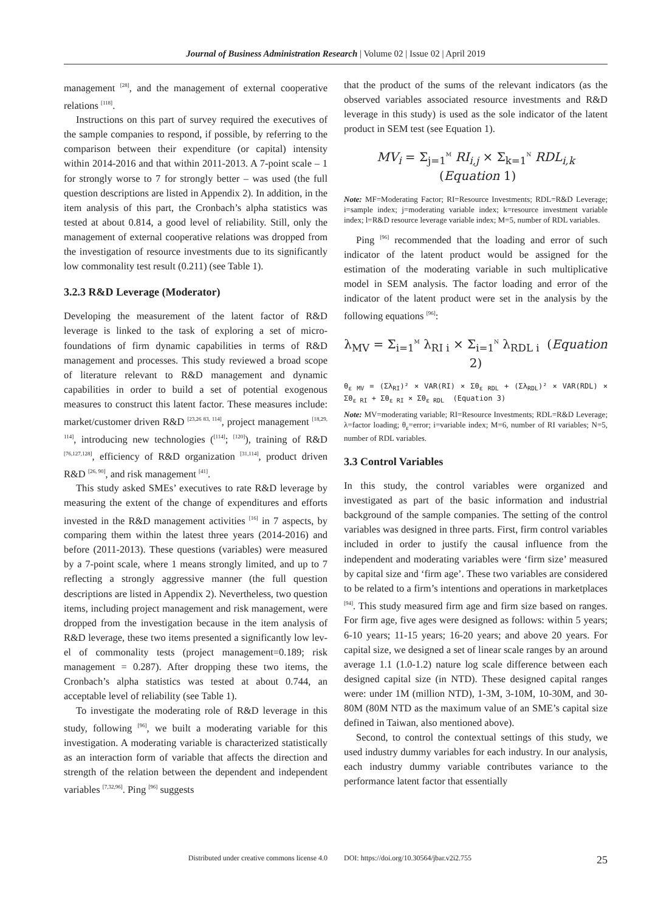Journal of Business Administration Research | Volume 02 | Issue 02 | April 2019
management <sup>[28]</sup>, and the management of external coopera­tive relations <sup>[118]</sup>.
Instructions on this part of survey required the exec­utives of the sample companies to respond, if possible, by referring to the comparison between their expenditure (or capital) intensity within 2014-2016 and that within 2011-2013. A 7-point scale – 1 for strongly worse to 7 for strongly better – was used (the full question descriptions are listed in Appendix 2). In addition, in the item analysis of this part, the Cronbach’s alpha statistics was tested at about 0.814, a good level of reliability. Still, only the man­agement of external cooperative relations was dropped from the investigation of resource investments due to its significantly low commonality test result (0.211) (see Ta­ble 1).
3.2.3 R&D Leverage (Moderator)
Developing the measurement of the latent factor of R&D leverage is linked to the task of exploring a set of micro­foundations of firm dynamic capabilities in terms of R&D management and processes. This study reviewed a broad scope of literature relevant to R&D management and dynamic capabilities in order to build a set of potential exogenous measures to construct this latent factor. These measures include: market/customer driven R&D <sup>[23,26 83, 114]</sup>, project management <sup>[18,29, 114]</sup>, introducing new tech­nologies (<sup>[114]</sup>; <sup>[120]</sup>), training of R&D <sup>[76,127,128]</sup>, efficiency of R&D organization <sup>[31,114]</sup>, product driven R&D <sup>[26, 90]</sup>, and risk management <sup>[41]</sup>.
This study asked SMEs’ executives to rate R&D lever­age by measuring the extent of the change of expenditures and efforts invested in the R&D management activities <sup>[16]</sup> in 7 aspects, by comparing them within the latest three years (2014-2016) and before (2011-2013). These ques­tions (variables) were measured by a 7-point scale, where 1 means strongly limited, and up to 7 reflecting a strongly aggressive manner (the full question descriptions are listed in Appendix 2). Nevertheless, two question items, including project management and risk management, were dropped from the investigation because in the item analysis of R&D leverage, these two items presented a significantly low lev­el of commonality tests (project management=0.189; risk management = 0.287). After dropping these two items, the Cronbach’s alpha statistics was tested at about 0.744, an acceptable level of reliability (see Table 1).
To investigate the moderating role of R&D leverage in this study, following <sup>[96]</sup>, we built a moderating variable for this investigation. A moderating variable is characterized statistically as an interaction form of variable that affects the direction and strength of the relation between the de­pendent and independent variables <sup>[7,32,96]</sup>. Ping <sup>[96]</sup> suggests
that the product of the sums of the relevant indicators (as the observed variables associated resource investments and R&D leverage in this study) is used as the sole indica­tor of the latent product in SEM test (see Equation 1).
MV<sub>i</sub> = Σ<sub>j=1</sub><sup>M</sup> RI<sub>i,j</sub> × Σ<sub>k=1</sub><sup>N</sup> RDL<sub>i,k</sub> (Equation 1)
Note: MF=Moderating Factor; RI=Resource Investments; RDL=R&D Leverage; i=sample index; j=moderating variable index; k=resource in­vestment variable index; l=R&D resource leverage variable index; M=5, number of RDL variables.
Ping <sup>[96]</sup> recommended that the loading and error of such indicator of the latent product would be assigned for the estimation of the moderating variable in such multi­plicative model in SEM analysis. The factor loading and error of the indicator of the latent product were set in the analysis by the following equations <sup>[96]</sup>:
λ<sub>MV</sub> = Σ<sub>i=1</sub><sup>M</sup> λ<sub>RI i</sub> × Σ<sub>i=1</sub><sup>N</sup> λ<sub>RDL i</sub> (Equation 2)
θ<sub>ε MV</sub> = (Σλ<sub>RI</sub>)² × VAR(RI) × Σθ<sub>ε RDL</sub> + (Σλ<sub>RDL</sub>)² × VAR(RDL) × Σθ<sub>ε RI</sub> + Σθ<sub>ε RI</sub> × Σθ<sub>ε RDL</sub> (Equation 3)
Note: MV=moderating variable; RI=Resource Investments; RDL=R&D Leverage; λ=factor loading; θ<sub>ε</sub>=error; i=variable index; M=6, number of RI variables; N=5, number of RDL variables.
3.3 Control Variables
In this study, the control variables were organized and investigated as part of the basic information and industrial background of the sample companies. The setting of the control variables was designed in three parts. First, firm control variables included in order to justify the causal influence from the independent and moderating variables were ‘firm size’ measured by capital size and ‘firm age’. These two variables are considered to be related to a firm’s intentions and operations in marketplaces <sup>[94]</sup>. This study measured firm age and firm size based on ranges. For firm age, five ages were designed as follows: within 5 years; 6-10 years; 11-15 years; 16-20 years; and above 20 years. For capital size, we designed a set of linear scale ranges by an around average 1.1 (1.0-1.2) nature log scale difference between each designed capital size (in NTD). These designed capital ranges were: under 1M (million NTD), 1-3M, 3-10M, 10-30M, and 30-80M (80M NTD as the maximum value of an SME’s capital size defined in Taiwan, also mentioned above).
Second, to control the contextual settings of this study, we used industry dummy variables for each industry. In our analysis, each industry dummy variable contributes variance to the performance latent factor that essentially
Distributed under creative commons license 4.0 DOI: https://doi.org/10.30564/jbar.v2i2.755 25